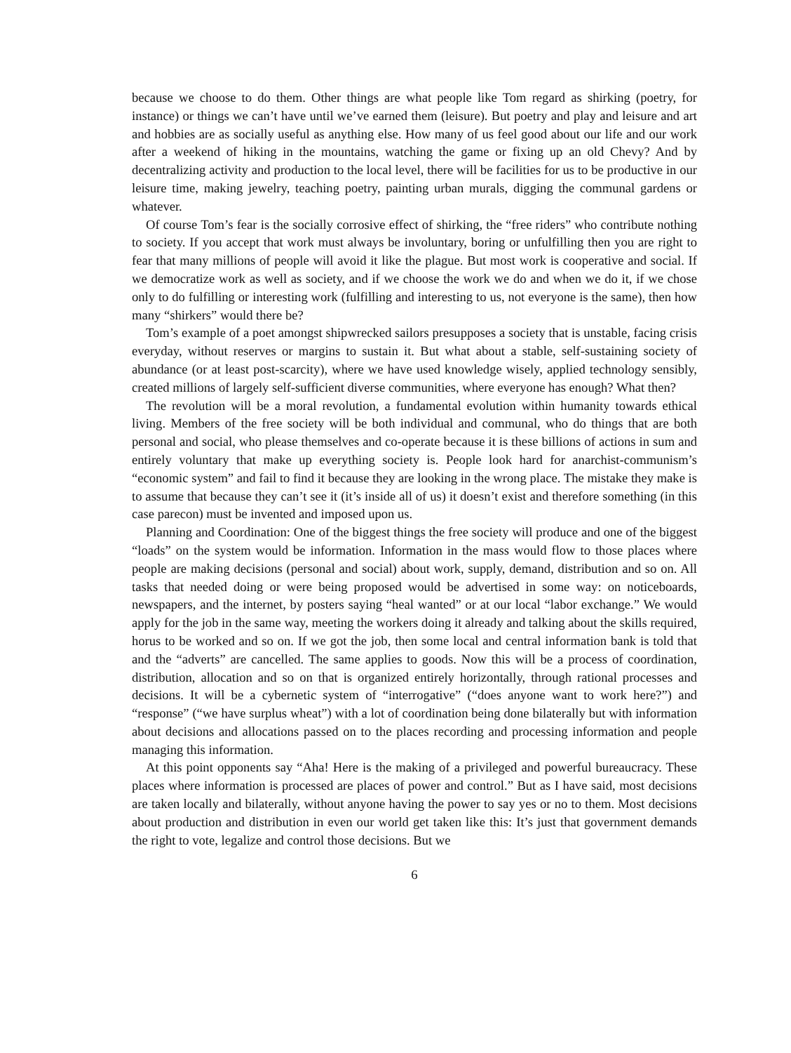because we choose to do them. Other things are what people like Tom regard as shirking (poetry, for instance) or things we can’t have until we’ve earned them (leisure). But poetry and play and leisure and art and hobbies are as socially useful as anything else. How many of us feel good about our life and our work after a weekend of hiking in the mountains, watching the game or fixing up an old Chevy? And by decentralizing activity and production to the local level, there will be facilities for us to be productive in our leisure time, making jewelry, teaching poetry, painting urban murals, digging the communal gardens or whatever.
Of course Tom’s fear is the socially corrosive effect of shirking, the “free riders” who contribute nothing to society. If you accept that work must always be involuntary, boring or unfulfilling then you are right to fear that many millions of people will avoid it like the plague. But most work is cooperative and social. If we democratize work as well as society, and if we choose the work we do and when we do it, if we chose only to do fulfilling or interesting work (fulfilling and interesting to us, not everyone is the same), then how many “shirkers” would there be?
Tom’s example of a poet amongst shipwrecked sailors presupposes a society that is unstable, facing crisis everyday, without reserves or margins to sustain it. But what about a stable, self-sustaining society of abundance (or at least post-scarcity), where we have used knowledge wisely, applied technology sensibly, created millions of largely self-sufficient diverse communities, where everyone has enough? What then?
The revolution will be a moral revolution, a fundamental evolution within humanity towards ethical living. Members of the free society will be both individual and communal, who do things that are both personal and social, who please themselves and co-operate because it is these billions of actions in sum and entirely voluntary that make up everything society is. People look hard for anarchist-communism’s “economic system” and fail to find it because they are looking in the wrong place. The mistake they make is to assume that because they can’t see it (it’s inside all of us) it doesn’t exist and therefore something (in this case parecon) must be invented and imposed upon us.
Planning and Coordination: One of the biggest things the free society will produce and one of the biggest “loads” on the system would be information. Information in the mass would flow to those places where people are making decisions (personal and social) about work, supply, demand, distribution and so on. All tasks that needed doing or were being proposed would be advertised in some way: on noticeboards, newspapers, and the internet, by posters saying “heal wanted” or at our local “labor exchange.” We would apply for the job in the same way, meeting the workers doing it already and talking about the skills required, horus to be worked and so on. If we got the job, then some local and central information bank is told that and the “adverts” are cancelled. The same applies to goods. Now this will be a process of coordination, distribution, allocation and so on that is organized entirely horizontally, through rational processes and decisions. It will be a cybernetic system of “interrogative” (“does anyone want to work here?”) and “response” (“we have surplus wheat”) with a lot of coordination being done bilaterally but with information about decisions and allocations passed on to the places recording and processing information and people managing this information.
At this point opponents say “Aha! Here is the making of a privileged and powerful bureaucracy. These places where information is processed are places of power and control.” But as I have said, most decisions are taken locally and bilaterally, without anyone having the power to say yes or no to them. Most decisions about production and distribution in even our world get taken like this: It’s just that government demands the right to vote, legalize and control those decisions. But we
6